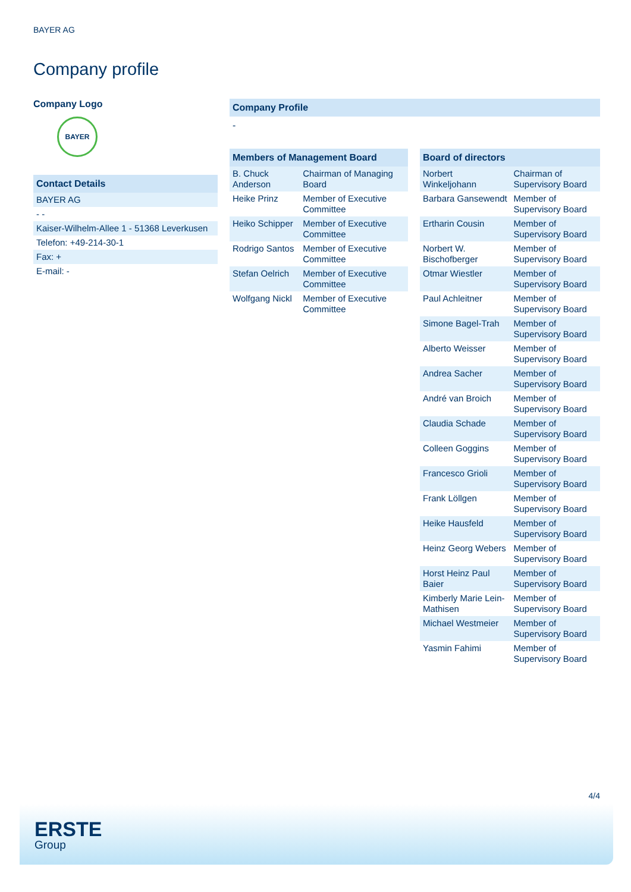BAYER AG
Company profile
Company Logo
BAYER
| Contact Details |
| --- |
| BAYER AG |
| - - |
| Kaiser-Wilhelm-Allee 1 - 51368 Leverkusen |
| Telefon: +49-214-30-1 |
| Fax: + |
| E-mail: - |
Company Profile
-
| Members of Management Board | |
| --- | --- |
| B. Chuck Anderson | Chairman of Managing Board |
| Heike Prinz | Member of Executive Committee |
| Heiko Schipper | Member of Executive Committee |
| Rodrigo Santos | Member of Executive Committee |
| Stefan Oelrich | Member of Executive Committee |
| Wolfgang Nickl | Member of Executive Committee |
| Board of directors | |
| --- | --- |
| Norbert Winkeljohann | Chairman of Supervisory Board |
| Barbara Gansewendt | Member of Supervisory Board |
| Ertharin Cousin | Member of Supervisory Board |
| Norbert W. Bischofberger | Member of Supervisory Board |
| Otmar Wiestler | Member of Supervisory Board |
| Paul Achleitner | Member of Supervisory Board |
| Simone Bagel-Trah | Member of Supervisory Board |
| Alberto Weisser | Member of Supervisory Board |
| Andrea Sacher | Member of Supervisory Board |
| André van Broich | Member of Supervisory Board |
| Claudia Schade | Member of Supervisory Board |
| Colleen Goggins | Member of Supervisory Board |
| Francesco Grioli | Member of Supervisory Board |
| Frank Löllgen | Member of Supervisory Board |
| Heike Hausfeld | Member of Supervisory Board |
| Heinz Georg Webers | Member of Supervisory Board |
| Horst Heinz Paul Baier | Member of Supervisory Board |
| Kimberly Marie Lein-Mathisen | Member of Supervisory Board |
| Michael Westmeier | Member of Supervisory Board |
| Yasmin Fahimi | Member of Supervisory Board |
4/4
ERSTE
Group